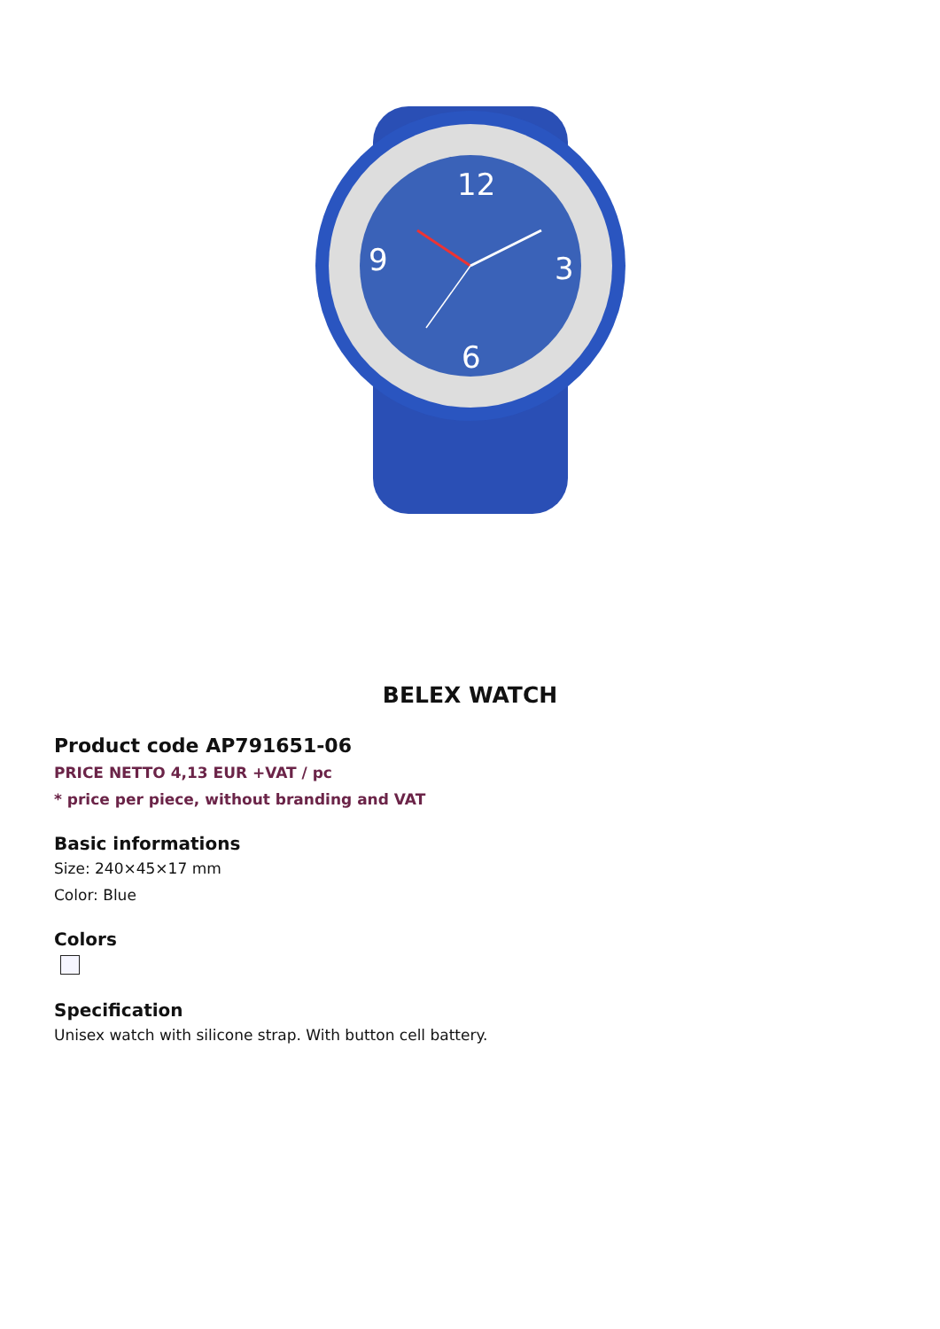12
3
6
9
BELEX WATCH
Product code AP791651-06
PRICE NETTO 4,13 EUR +VAT / pc
* price per piece, without branding and VAT
Basic informations
Size: 240×45×17 mm
Color: Blue
Colors
Specification
Unisex watch with silicone strap. With button cell battery.